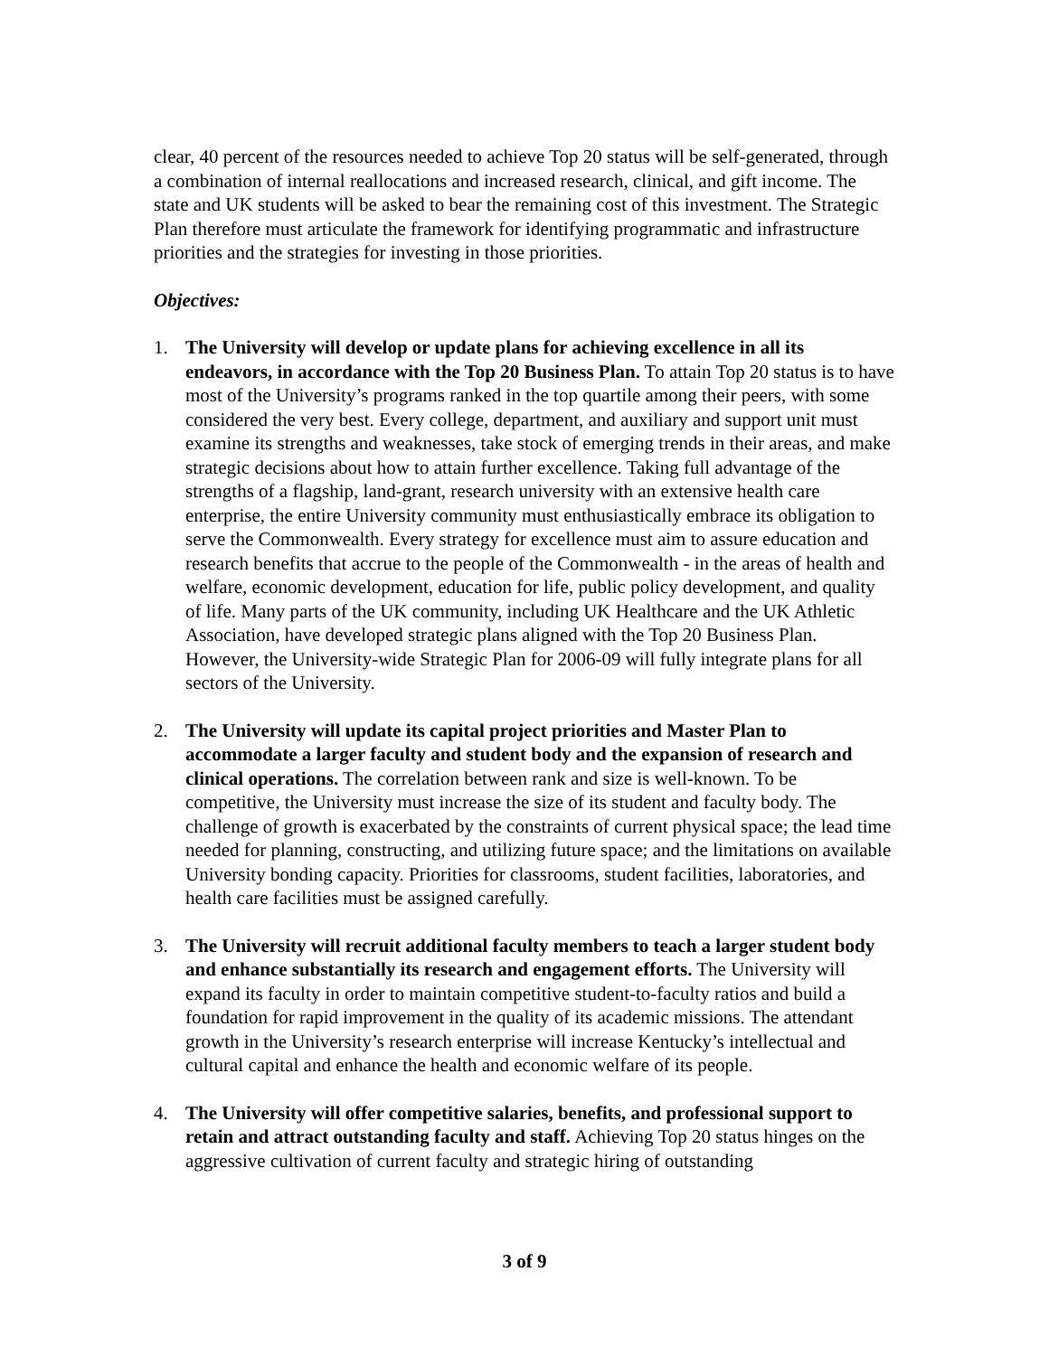clear, 40 percent of the resources needed to achieve Top 20 status will be self-generated, through a combination of internal reallocations and increased research, clinical, and gift income. The state and UK students will be asked to bear the remaining cost of this investment. The Strategic Plan therefore must articulate the framework for identifying programmatic and infrastructure priorities and the strategies for investing in those priorities.
Objectives:
1. The University will develop or update plans for achieving excellence in all its endeavors, in accordance with the Top 20 Business Plan. To attain Top 20 status is to have most of the University’s programs ranked in the top quartile among their peers, with some considered the very best. Every college, department, and auxiliary and support unit must examine its strengths and weaknesses, take stock of emerging trends in their areas, and make strategic decisions about how to attain further excellence. Taking full advantage of the strengths of a flagship, land-grant, research university with an extensive health care enterprise, the entire University community must enthusiastically embrace its obligation to serve the Commonwealth. Every strategy for excellence must aim to assure education and research benefits that accrue to the people of the Commonwealth - in the areas of health and welfare, economic development, education for life, public policy development, and quality of life. Many parts of the UK community, including UK Healthcare and the UK Athletic Association, have developed strategic plans aligned with the Top 20 Business Plan. However, the University-wide Strategic Plan for 2006-09 will fully integrate plans for all sectors of the University.
2. The University will update its capital project priorities and Master Plan to accommodate a larger faculty and student body and the expansion of research and clinical operations. The correlation between rank and size is well-known. To be competitive, the University must increase the size of its student and faculty body. The challenge of growth is exacerbated by the constraints of current physical space; the lead time needed for planning, constructing, and utilizing future space; and the limitations on available University bonding capacity. Priorities for classrooms, student facilities, laboratories, and health care facilities must be assigned carefully.
3. The University will recruit additional faculty members to teach a larger student body and enhance substantially its research and engagement efforts. The University will expand its faculty in order to maintain competitive student-to-faculty ratios and build a foundation for rapid improvement in the quality of its academic missions. The attendant growth in the University’s research enterprise will increase Kentucky’s intellectual and cultural capital and enhance the health and economic welfare of its people.
4. The University will offer competitive salaries, benefits, and professional support to retain and attract outstanding faculty and staff. Achieving Top 20 status hinges on the aggressive cultivation of current faculty and strategic hiring of outstanding
3 of 9